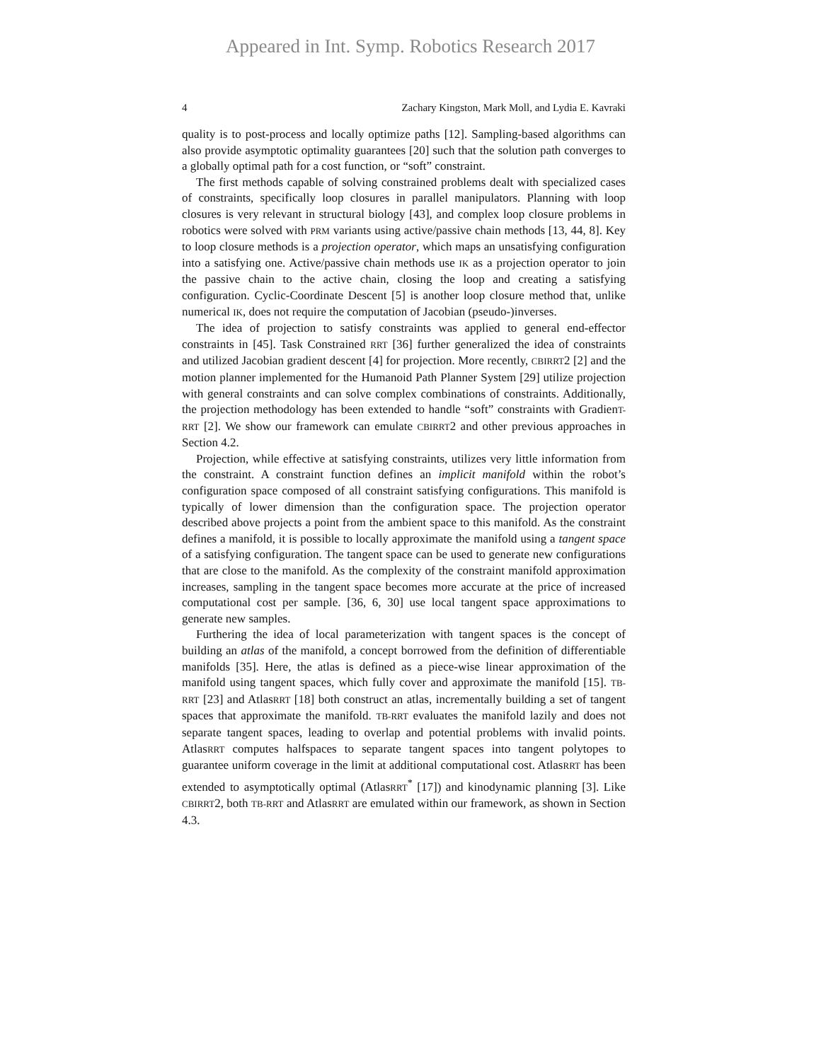Appeared in Int. Symp. Robotics Research 2017
4 Zachary Kingston, Mark Moll, and Lydia E. Kavraki
quality is to post-process and locally optimize paths [12]. Sampling-based algorithms can also provide asymptotic optimality guarantees [20] such that the solution path converges to a globally optimal path for a cost function, or “soft” constraint.
The first methods capable of solving constrained problems dealt with specialized cases of constraints, specifically loop closures in parallel manipulators. Planning with loop closures is very relevant in structural biology [43], and complex loop closure problems in robotics were solved with PRM variants using active/passive chain methods [13, 44, 8]. Key to loop closure methods is a projection operator, which maps an unsatisfying configuration into a satisfying one. Active/passive chain methods use IK as a projection operator to join the passive chain to the active chain, closing the loop and creating a satisfying configuration. Cyclic-Coordinate Descent [5] is another loop closure method that, unlike numerical IK, does not require the computation of Jacobian (pseudo-)inverses.
The idea of projection to satisfy constraints was applied to general end-effector constraints in [45]. Task Constrained RRT [36] further generalized the idea of constraints and utilized Jacobian gradient descent [4] for projection. More recently, CBIRRT2 [2] and the motion planner implemented for the Humanoid Path Planner System [29] utilize projection with general constraints and can solve complex combinations of constraints. Additionally, the projection methodology has been extended to handle “soft” constraints with GradienT-RRT [2]. We show our framework can emulate CBIRRT2 and other previous approaches in Section 4.2.
Projection, while effective at satisfying constraints, utilizes very little information from the constraint. A constraint function defines an implicit manifold within the robot’s configuration space composed of all constraint satisfying configurations. This manifold is typically of lower dimension than the configuration space. The projection operator described above projects a point from the ambient space to this manifold. As the constraint defines a manifold, it is possible to locally approximate the manifold using a tangent space of a satisfying configuration. The tangent space can be used to generate new configurations that are close to the manifold. As the complexity of the constraint manifold approximation increases, sampling in the tangent space becomes more accurate at the price of increased computational cost per sample. [36, 6, 30] use local tangent space approximations to generate new samples.
Furthering the idea of local parameterization with tangent spaces is the concept of building an atlas of the manifold, a concept borrowed from the definition of differentiable manifolds [35]. Here, the atlas is defined as a piece-wise linear approximation of the manifold using tangent spaces, which fully cover and approximate the manifold [15]. TB-RRT [23] and AtlasRRT [18] both construct an atlas, incrementally building a set of tangent spaces that approximate the manifold. TB-RRT evaluates the manifold lazily and does not separate tangent spaces, leading to overlap and potential problems with invalid points. AtlasRRT computes halfspaces to separate tangent spaces into tangent polytopes to guarantee uniform coverage in the limit at additional computational cost. AtlasRRT has been extended to asymptotically optimal (AtlasRRT<sup>*</sup> [17]) and kinodynamic planning [3]. Like CBIRRT2, both TB-RRT and AtlasRRT are emulated within our framework, as shown in Section 4.3.